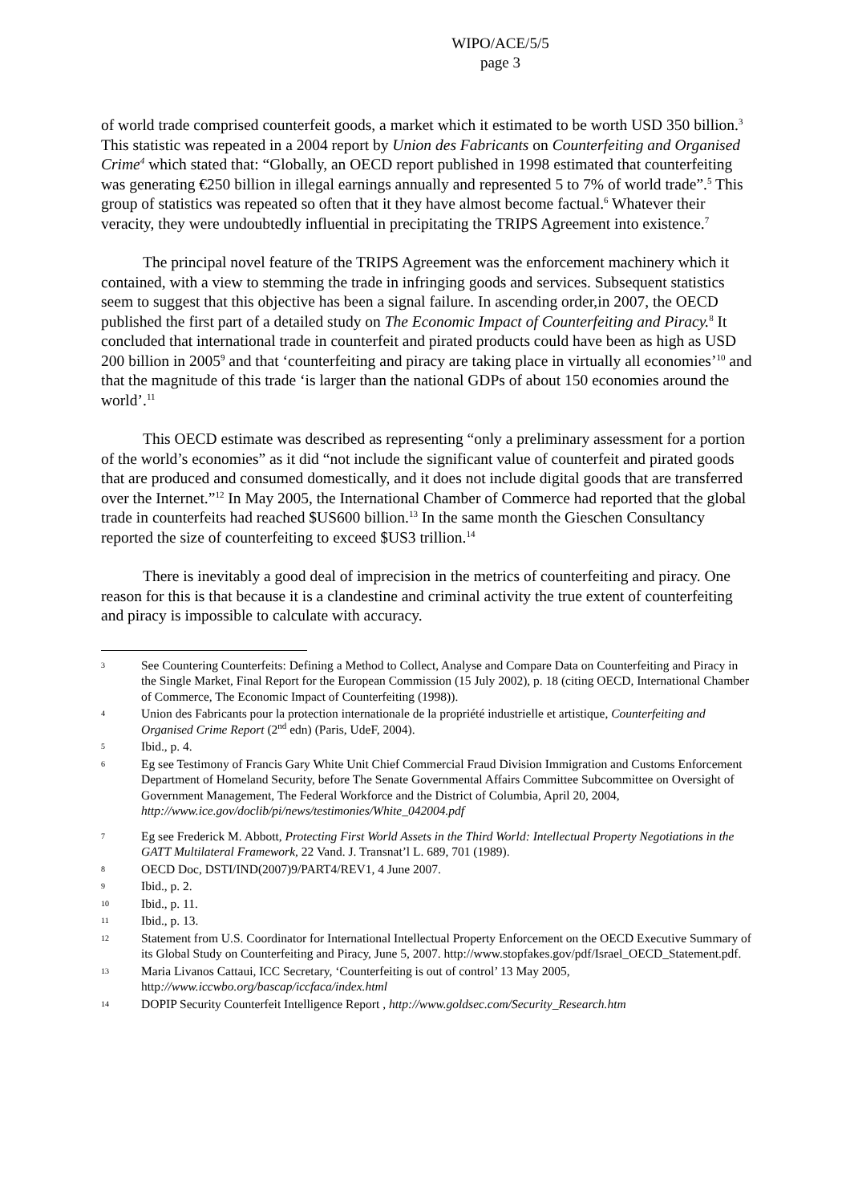WIPO/ACE/5/5
page 3
of world trade comprised counterfeit goods, a market which it estimated to be worth USD 350 billion.<sup>3</sup> This statistic was repeated in a 2004 report by Union des Fabricants on Counterfeiting and Organised Crime<sup>4</sup> which stated that: “Globally, an OECD report published in 1998 estimated that counterfeiting was generating €250 billion in illegal earnings annually and represented 5 to 7% of world trade”.<sup>5</sup> This group of statistics was repeated so often that it they have almost become factual.<sup>6</sup> Whatever their veracity, they were undoubtedly influential in precipitating the TRIPS Agreement into existence.<sup>7</sup>
The principal novel feature of the TRIPS Agreement was the enforcement machinery which it contained, with a view to stemming the trade in infringing goods and services. Subsequent statistics seem to suggest that this objective has been a signal failure. In ascending order,in 2007, the OECD published the first part of a detailed study on The Economic Impact of Counterfeiting and Piracy.<sup>8</sup> It concluded that international trade in counterfeit and pirated products could have been as high as USD 200 billion in 2005<sup>9</sup> and that ‘counterfeiting and piracy are taking place in virtually all economies’<sup>10</sup> and that the magnitude of this trade ‘is larger than the national GDPs of about 150 economies around the world’.<sup>11</sup>
This OECD estimate was described as representing “only a preliminary assessment for a portion of the world’s economies” as it did “not include the significant value of counterfeit and pirated goods that are produced and consumed domestically, and it does not include digital goods that are transferred over the Internet.”<sup>12</sup> In May 2005, the International Chamber of Commerce had reported that the global trade in counterfeits had reached $US600 billion.<sup>13</sup> In the same month the Gieschen Consultancy reported the size of counterfeiting to exceed $US3 trillion.<sup>14</sup>
There is inevitably a good deal of imprecision in the metrics of counterfeiting and piracy. One reason for this is that because it is a clandestine and criminal activity the true extent of counterfeiting and piracy is impossible to calculate with accuracy.
3 See Countering Counterfeits: Defining a Method to Collect, Analyse and Compare Data on Counterfeiting and Piracy in the Single Market, Final Report for the European Commission (15 July 2002), p. 18 (citing OECD, International Chamber of Commerce, The Economic Impact of Counterfeiting (1998)).
4 Union des Fabricants pour la protection internationale de la propriété industrielle et artistique, Counterfeiting and Organised Crime Report (2<sup>nd</sup> edn) (Paris, UdeF, 2004).
5 Ibid., p. 4.
6 Eg see Testimony of Francis Gary White Unit Chief Commercial Fraud Division Immigration and Customs Enforcement Department of Homeland Security, before The Senate Governmental Affairs Committee Subcommittee on Oversight of Government Management, The Federal Workforce and the District of Columbia, April 20, 2004, http://www.ice.gov/doclib/pi/news/testimonies/White_042004.pdf
7 Eg see Frederick M. Abbott, Protecting First World Assets in the Third World: Intellectual Property Negotiations in the GATT Multilateral Framework, 22 Vand. J. Transnat’l L. 689, 701 (1989).
8 OECD Doc, DSTI/IND(2007)9/PART4/REV1, 4 June 2007.
9 Ibid., p. 2.
10 Ibid., p. 11.
11 Ibid., p. 13.
12 Statement from U.S. Coordinator for International Intellectual Property Enforcement on the OECD Executive Summary of its Global Study on Counterfeiting and Piracy, June 5, 2007. http://www.stopfakes.gov/pdf/Israel_OECD_Statement.pdf.
13 Maria Livanos Cattaui, ICC Secretary, ‘Counterfeiting is out of control’ 13 May 2005, http://www.iccwbo.org/bascap/iccfaca/index.html
14 DOPIP Security Counterfeit Intelligence Report , http://www.goldsec.com/Security_Research.htm